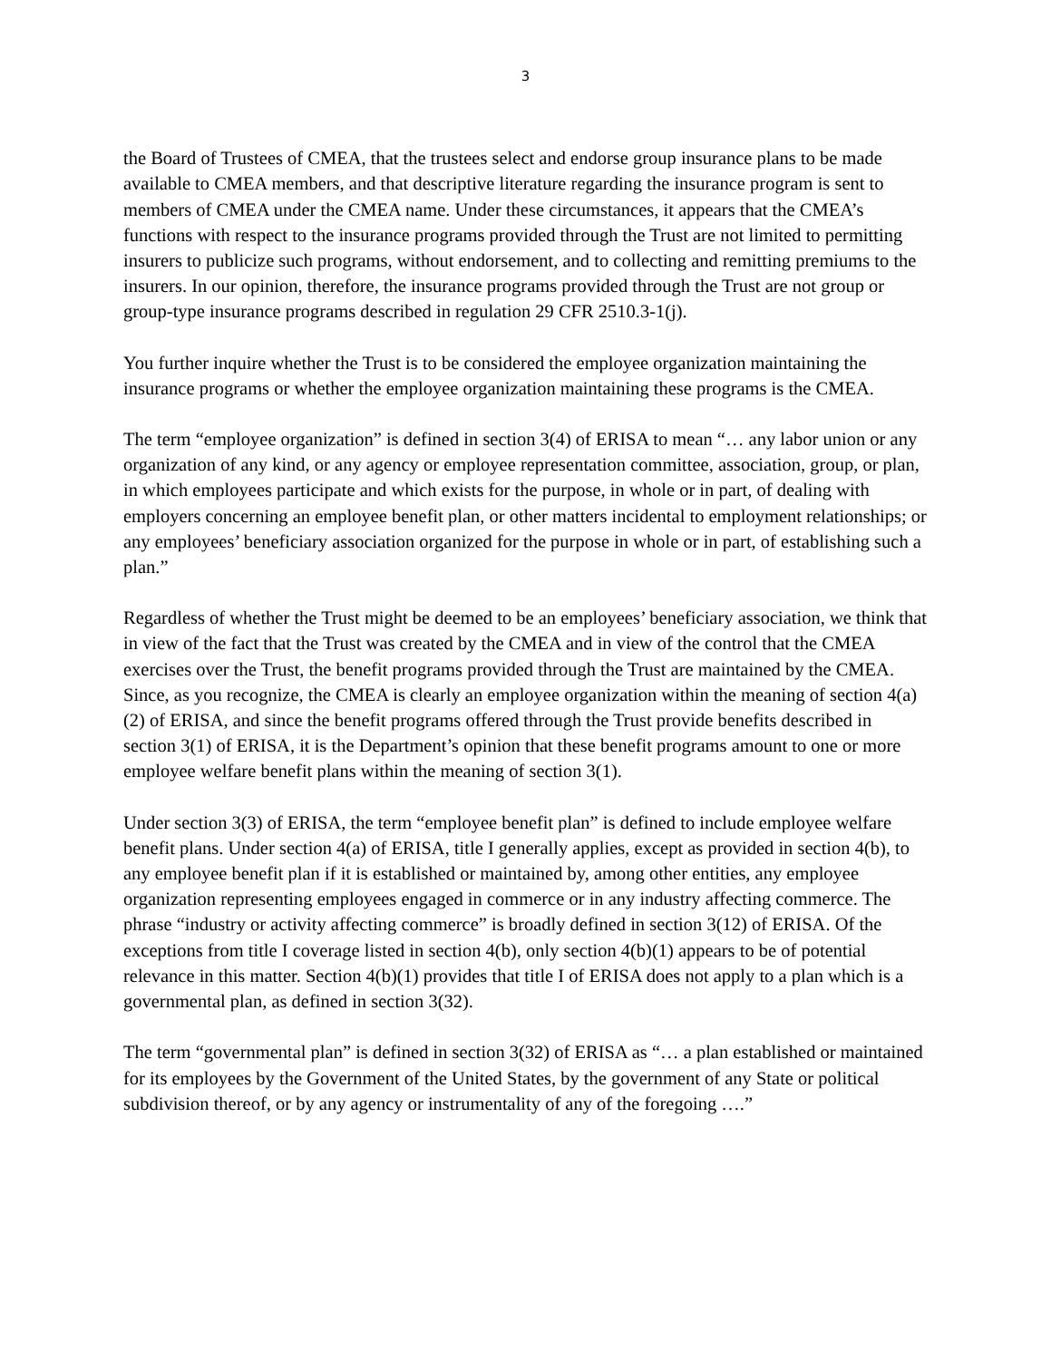3
the Board of Trustees of CMEA, that the trustees select and endorse group insurance plans to be made available to CMEA members, and that descriptive literature regarding the insurance program is sent to members of CMEA under the CMEA name. Under these circumstances, it appears that the CMEA’s functions with respect to the insurance programs provided through the Trust are not limited to permitting insurers to publicize such programs, without endorsement, and to collecting and remitting premiums to the insurers. In our opinion, therefore, the insurance programs provided through the Trust are not group or group-type insurance programs described in regulation 29 CFR 2510.3-1(j).
You further inquire whether the Trust is to be considered the employee organization maintaining the insurance programs or whether the employee organization maintaining these programs is the CMEA.
The term “employee organization” is defined in section 3(4) of ERISA to mean “… any labor union or any organization of any kind, or any agency or employee representation committee, association, group, or plan, in which employees participate and which exists for the purpose, in whole or in part, of dealing with employers concerning an employee benefit plan, or other matters incidental to employment relationships; or any employees’ beneficiary association organized for the purpose in whole or in part, of establishing such a plan.”
Regardless of whether the Trust might be deemed to be an employees’ beneficiary association, we think that in view of the fact that the Trust was created by the CMEA and in view of the control that the CMEA exercises over the Trust, the benefit programs provided through the Trust are maintained by the CMEA. Since, as you recognize, the CMEA is clearly an employee organization within the meaning of section 4(a)(2) of ERISA, and since the benefit programs offered through the Trust provide benefits described in section 3(1) of ERISA, it is the Department’s opinion that these benefit programs amount to one or more employee welfare benefit plans within the meaning of section 3(1).
Under section 3(3) of ERISA, the term “employee benefit plan” is defined to include employee welfare benefit plans. Under section 4(a) of ERISA, title I generally applies, except as provided in section 4(b), to any employee benefit plan if it is established or maintained by, among other entities, any employee organization representing employees engaged in commerce or in any industry affecting commerce. The phrase “industry or activity affecting commerce” is broadly defined in section 3(12) of ERISA. Of the exceptions from title I coverage listed in section 4(b), only section 4(b)(1) appears to be of potential relevance in this matter. Section 4(b)(1) provides that title I of ERISA does not apply to a plan which is a governmental plan, as defined in section 3(32).
The term “governmental plan” is defined in section 3(32) of ERISA as “… a plan established or maintained for its employees by the Government of the United States, by the government of any State or political subdivision thereof, or by any agency or instrumentality of any of the foregoing ….”